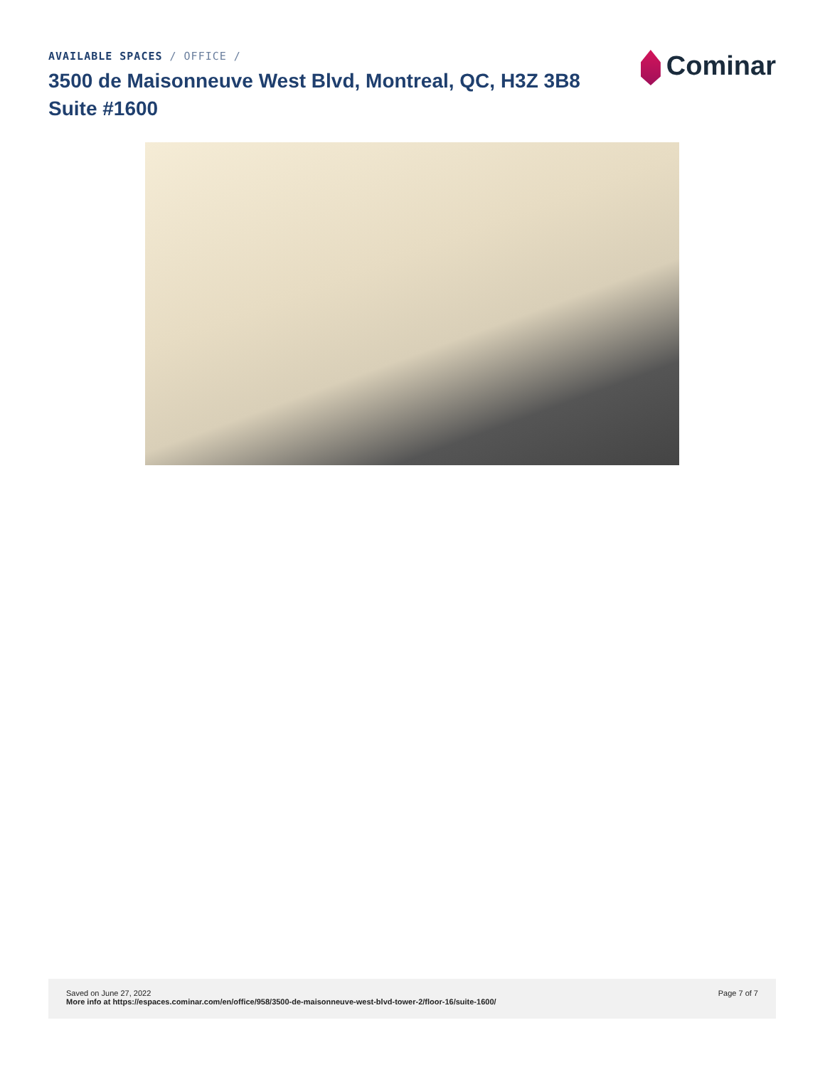AVAILABLE SPACES / OFFICE /
3500 de Maisonneuve West Blvd, Montreal, QC, H3Z 3B8
Suite #1600
Cominar
Saved on June 27, 2022
More info at https://espaces.cominar.com/en/office/958/3500-de-maisonneuve-west-blvd-tower-2/floor-16/suite-1600/
Page 7 of 7